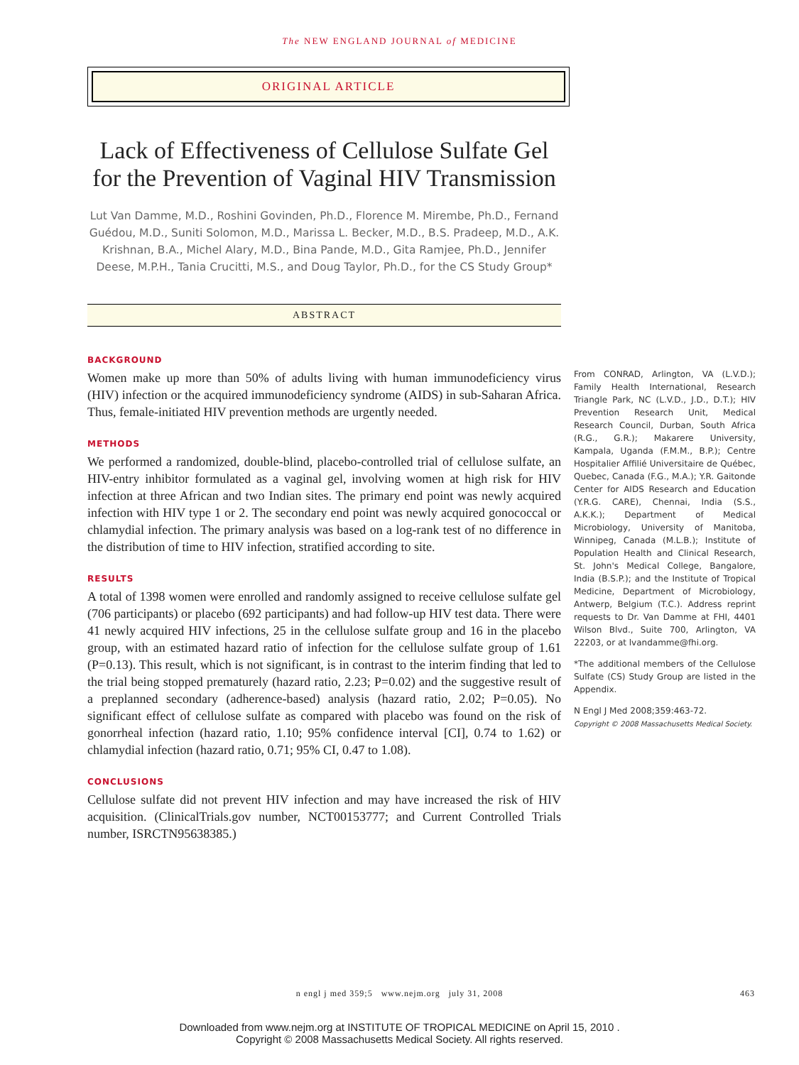The NEW ENGLAND JOURNAL of MEDICINE
ORIGINAL ARTICLE
Lack of Effectiveness of Cellulose Sulfate Gel for the Prevention of Vaginal HIV Transmission
Lut Van Damme, M.D., Roshini Govinden, Ph.D., Florence M. Mirembe, Ph.D., Fernand Guédou, M.D., Suniti Solomon, M.D., Marissa L. Becker, M.D., B.S. Pradeep, M.D., A.K. Krishnan, B.A., Michel Alary, M.D., Bina Pande, M.D., Gita Ramjee, Ph.D., Jennifer Deese, M.P.H., Tania Crucitti, M.S., and Doug Taylor, Ph.D., for the CS Study Group*
ABSTRACT
BACKGROUND
Women make up more than 50% of adults living with human immunodeficiency virus (HIV) infection or the acquired immunodeficiency syndrome (AIDS) in sub-Saharan Africa. Thus, female-initiated HIV prevention methods are urgently needed.
METHODS
We performed a randomized, double-blind, placebo-controlled trial of cellulose sulfate, an HIV-entry inhibitor formulated as a vaginal gel, involving women at high risk for HIV infection at three African and two Indian sites. The primary end point was newly acquired infection with HIV type 1 or 2. The secondary end point was newly acquired gonococcal or chlamydial infection. The primary analysis was based on a log-rank test of no difference in the distribution of time to HIV infection, stratified according to site.
RESULTS
A total of 1398 women were enrolled and randomly assigned to receive cellulose sulfate gel (706 participants) or placebo (692 participants) and had follow-up HIV test data. There were 41 newly acquired HIV infections, 25 in the cellulose sulfate group and 16 in the placebo group, with an estimated hazard ratio of infection for the cellulose sulfate group of 1.61 (P=0.13). This result, which is not significant, is in contrast to the interim finding that led to the trial being stopped prematurely (hazard ratio, 2.23; P=0.02) and the suggestive result of a preplanned secondary (adherence-based) analysis (hazard ratio, 2.02; P=0.05). No significant effect of cellulose sulfate as compared with placebo was found on the risk of gonorrheal infection (hazard ratio, 1.10; 95% confidence interval [CI], 0.74 to 1.62) or chlamydial infection (hazard ratio, 0.71; 95% CI, 0.47 to 1.08).
CONCLUSIONS
Cellulose sulfate did not prevent HIV infection and may have increased the risk of HIV acquisition. (ClinicalTrials.gov number, NCT00153777; and Current Controlled Trials number, ISRCTN95638385.)
From CONRAD, Arlington, VA (L.V.D.); Family Health International, Research Triangle Park, NC (L.V.D., J.D., D.T.); HIV Prevention Research Unit, Medical Research Council, Durban, South Africa (R.G., G.R.); Makarere University, Kampala, Uganda (F.M.M., B.P.); Centre Hospitalier Affilié Universitaire de Québec, Quebec, Canada (F.G., M.A.); Y.R. Gaitonde Center for AIDS Research and Education (Y.R.G. CARE), Chennai, India (S.S., A.K.K.); Department of Medical Microbiology, University of Manitoba, Winnipeg, Canada (M.L.B.); Institute of Population Health and Clinical Research, St. John's Medical College, Bangalore, India (B.S.P.); and the Institute of Tropical Medicine, Department of Microbiology, Antwerp, Belgium (T.C.). Address reprint requests to Dr. Van Damme at FHI, 4401 Wilson Blvd., Suite 700, Arlington, VA 22203, or at lvandamme@fhi.org.
*The additional members of the Cellulose Sulfate (CS) Study Group are listed in the Appendix.
N Engl J Med 2008;359:463-72.
Copyright © 2008 Massachusetts Medical Society.
n engl j med 359;5 www.nejm.org july 31, 2008 463
Downloaded from www.nejm.org at INSTITUTE OF TROPICAL MEDICINE on April 15, 2010 .
Copyright © 2008 Massachusetts Medical Society. All rights reserved.